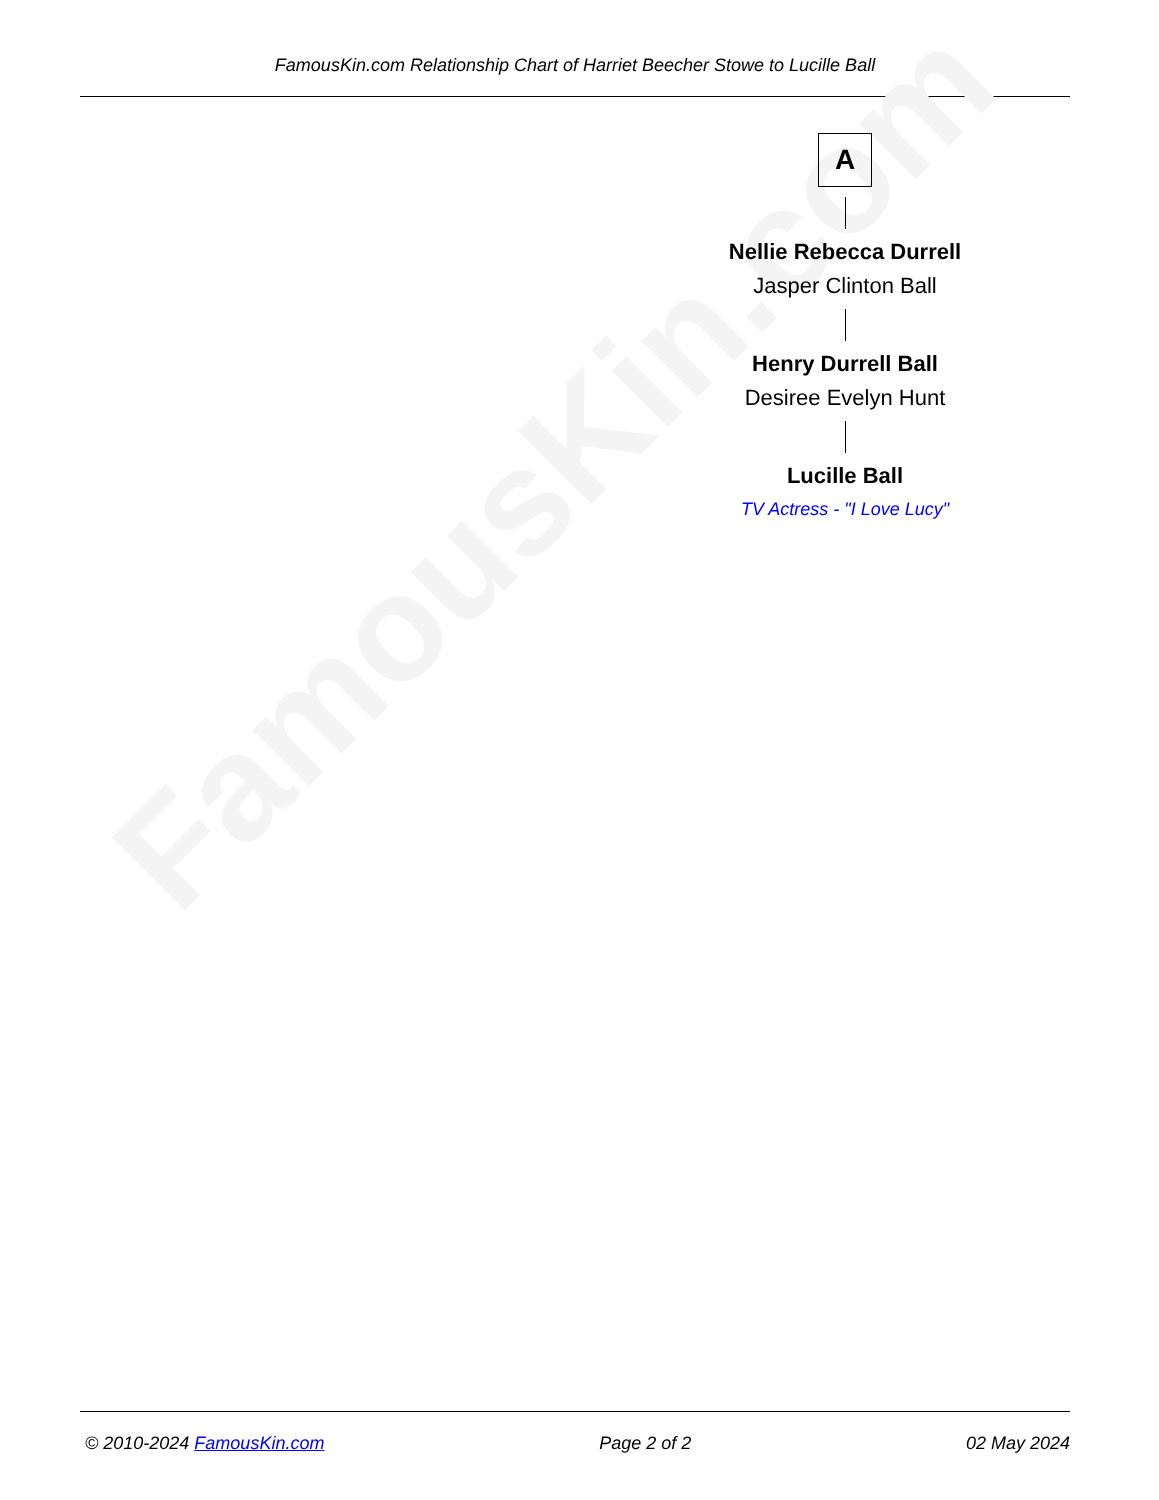FamousKin.com Relationship Chart of Harriet Beecher Stowe to Lucille Ball
FamousKin.com
A
Nellie Rebecca Durrell
Jasper Clinton Ball
Henry Durrell Ball
Desiree Evelyn Hunt
Lucille Ball
TV Actress - "I Love Lucy"
© 2010-2024 FamousKin.com Page 2 of 2 02 May 2024